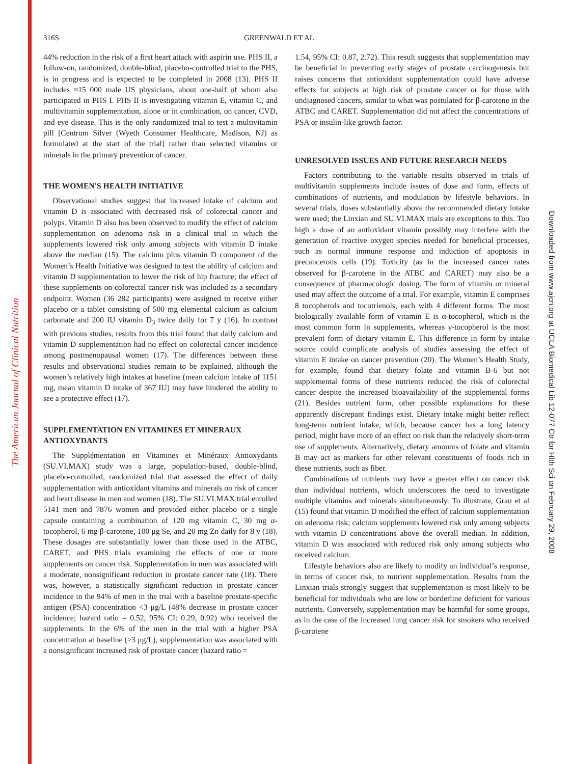The American Journal of Clinical Nutrition
Downloaded from www.ajcn.org at UCLA Biomedical Lib 12-077 Ctr for Hlth Sci on February 29, 2008
316S GREENWALD ET AL
44% reduction in the risk of a first heart attack with aspirin use. PHS II, a follow-on, randomized, double-blind, placebo-controlled trial to the PHS, is in progress and is expected to be completed in 2008 (13). PHS II includes ≈15 000 male US physicians, about one-half of whom also participated in PHS I. PHS II is investigating vitamin E, vitamin C, and multivitamin supplementation, alone or in combination, on cancer, CVD, and eye disease. This is the only randomized trial to test a multivitamin pill [Centrum Silver (Wyeth Consumer Healthcare, Madison, NJ) as formulated at the start of the trial] rather than selected vitamins or minerals in the primary prevention of cancer.
THE WOMEN'S HEALTH INITIATIVE
Observational studies suggest that increased intake of calcium and vitamin D is associated with decreased risk of colorectal cancer and polyps. Vitamin D also has been observed to modify the effect of calcium supplementation on adenoma risk in a clinical trial in which the supplements lowered risk only among subjects with vitamin D intake above the median (15). The calcium plus vitamin D component of the Women’s Health Initiative was designed to test the ability of calcium and vitamin D supplementation to lower the risk of hip fracture; the effect of these supplements on colorectal cancer risk was included as a secondary endpoint. Women (36 282 participants) were assigned to receive either placebo or a tablet consisting of 500 mg elemental calcium as calcium carbonate and 200 IU vitamin D<sub>3</sub> twice daily for 7 y (16). In contrast with previous studies, results from this trial found that daily calcium and vitamin D supplementation had no effect on colorectal cancer incidence among postmenopausal women (17). The differences between these results and observational studies remain to be explained, although the women’s relatively high intakes at baseline (mean calcium intake of 1151 mg, mean vitamin D intake of 367 IU) may have hindered the ability to see a protective effect (17).
SUPPLEMENTATION EN VITAMINES ET MINERAUX ANTIOXYDANTS
The Supplémentation en Vitamines et Minéraux Antioxydants (SU.VI.MAX) study was a large, population-based, double-blind, placebo-controlled, randomized trial that assessed the effect of daily supplementation with antioxidant vitamins and minerals on risk of cancer and heart disease in men and women (18). The SU.VI.MAX trial enrolled 5141 men and 7876 women and provided either placebo or a single capsule containing a combination of 120 mg vitamin C, 30 mg α-tocopherol, 6 mg β-carotene, 100 μg Se, and 20 mg Zn daily for 8 y (18). These dosages are substantially lower than those used in the ATBC, CARET, and PHS trials examining the effects of one or more supplements on cancer risk. Supplementation in men was associated with a moderate, nonsignificant reduction in prostate cancer rate (18). There was, however, a statistically significant reduction in prostate cancer incidence in the 94% of men in the trial with a baseline prostate-specific antigen (PSA) concentration <3 μg/L (48% decrease in prostate cancer incidence; hazard ratio = 0.52, 95% CI: 0.29, 0.92) who received the supplements. In the 6% of the men in the trial with a higher PSA concentration at baseline (≥3 μg/L), supplementation was associated with a nonsignificant increased risk of prostate cancer (hazard ratio =
1.54, 95% CI: 0.87, 2.72). This result suggests that supplementation may be beneficial in preventing early stages of prostate carcinogenesis but raises concerns that antioxidant supplementation could have adverse effects for subjects at high risk of prostate cancer or for those with undiagnosed cancers, similar to what was postulated for β-carotene in the ATBC and CARET. Supplementation did not affect the concentrations of PSA or insulin-like growth factor.
UNRESOLVED ISSUES AND FUTURE RESEARCH NEEDS
Factors contributing to the variable results observed in trials of multivitamin supplements include issues of dose and form, effects of combinations of nutrients, and modulation by lifestyle behaviors. In several trials, doses substantially above the recommended dietary intake were used; the Linxian and SU.VI.MAX trials are exceptions to this. Too high a dose of an antioxidant vitamin possibly may interfere with the generation of reactive oxygen species needed for beneficial processes, such as normal immune response and induction of apoptosis in precancerous cells (19). Toxicity (as in the increased cancer rates observed for β-carotene in the ATBC and CARET) may also be a consequence of pharmacologic dosing. The form of vitamin or mineral used may affect the outcome of a trial. For example, vitamin E comprises 8 tocopherols and tocotrienols, each with 4 different forms. The most biologically available form of vitamin E is α-tocopherol, which is the most common form in supplements, whereas γ-tocopherol is the most prevalent form of dietary vitamin E. This difference in form by intake source could complicate analysis of studies assessing the effect of vitamin E intake on cancer prevention (20). The Women’s Health Study, for example, found that dietary folate and vitamin B-6 but not supplemental forms of these nutrients reduced the risk of colorectal cancer despite the increased bioavailability of the supplemental forms (21). Besides nutrient form, other possible explanations for these apparently discrepant findings exist. Dietary intake might better reflect long-term nutrient intake, which, because cancer has a long latency period, might have more of an effect on risk than the relatively short-term use of supplements. Alternatively, dietary amounts of folate and vitamin B may act as markers for other relevant constituents of foods rich in these nutrients, such as fiber.
Combinations of nutrients may have a greater effect on cancer risk than individual nutrients, which underscores the need to investigate multiple vitamins and minerals simultaneously. To illustrate, Grau et al (15) found that vitamin D modified the effect of calcium supplementation on adenoma risk; calcium supplements lowered risk only among subjects with vitamin D concentrations above the overall median. In addition, vitamin D was associated with reduced risk only among subjects who received calcium.
Lifestyle behaviors also are likely to modify an individual’s response, in terms of cancer risk, to nutrient supplementation. Results from the Linxian trials strongly suggest that supplementation is most likely to be beneficial for individuals who are low or borderline deficient for various nutrients. Conversely, supplementation may be harmful for some groups, as in the case of the increased lung cancer risk for smokers who received β-carotene